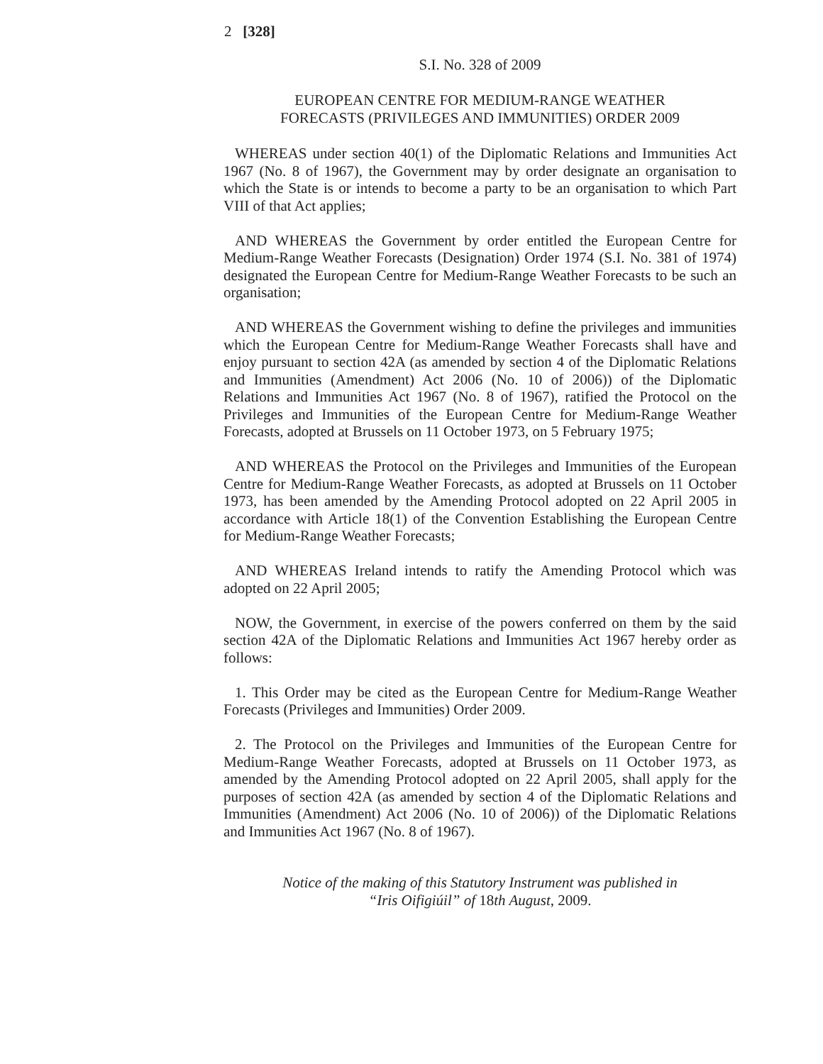2 [328]
S.I. No. 328 of 2009
EUROPEAN CENTRE FOR MEDIUM-RANGE WEATHER
FORECASTS (PRIVILEGES AND IMMUNITIES) ORDER 2009
WHEREAS under section 40(1) of the Diplomatic Relations and Immunities Act 1967 (No. 8 of 1967), the Government may by order designate an organisation to which the State is or intends to become a party to be an organisation to which Part VIII of that Act applies;
AND WHEREAS the Government by order entitled the European Centre for Medium-Range Weather Forecasts (Designation) Order 1974 (S.I. No. 381 of 1974) designated the European Centre for Medium-Range Weather Forecasts to be such an organisation;
AND WHEREAS the Government wishing to define the privileges and immunities which the European Centre for Medium-Range Weather Forecasts shall have and enjoy pursuant to section 42A (as amended by section 4 of the Diplomatic Relations and Immunities (Amendment) Act 2006 (No. 10 of 2006)) of the Diplomatic Relations and Immunities Act 1967 (No. 8 of 1967), ratified the Protocol on the Privileges and Immunities of the European Centre for Medium-Range Weather Forecasts, adopted at Brussels on 11 October 1973, on 5 February 1975;
AND WHEREAS the Protocol on the Privileges and Immunities of the European Centre for Medium-Range Weather Forecasts, as adopted at Brussels on 11 October 1973, has been amended by the Amending Protocol adopted on 22 April 2005 in accordance with Article 18(1) of the Convention Establishing the European Centre for Medium-Range Weather Forecasts;
AND WHEREAS Ireland intends to ratify the Amending Protocol which was adopted on 22 April 2005;
NOW, the Government, in exercise of the powers conferred on them by the said section 42A of the Diplomatic Relations and Immunities Act 1967 hereby order as follows:
1. This Order may be cited as the European Centre for Medium-Range Weather Forecasts (Privileges and Immunities) Order 2009.
2. The Protocol on the Privileges and Immunities of the European Centre for Medium-Range Weather Forecasts, adopted at Brussels on 11 October 1973, as amended by the Amending Protocol adopted on 22 April 2005, shall apply for the purposes of section 42A (as amended by section 4 of the Diplomatic Relations and Immunities (Amendment) Act 2006 (No. 10 of 2006)) of the Diplomatic Relations and Immunities Act 1967 (No. 8 of 1967).
Notice of the making of this Statutory Instrument was published in
“Iris Oifigiúil” of 18th August, 2009.